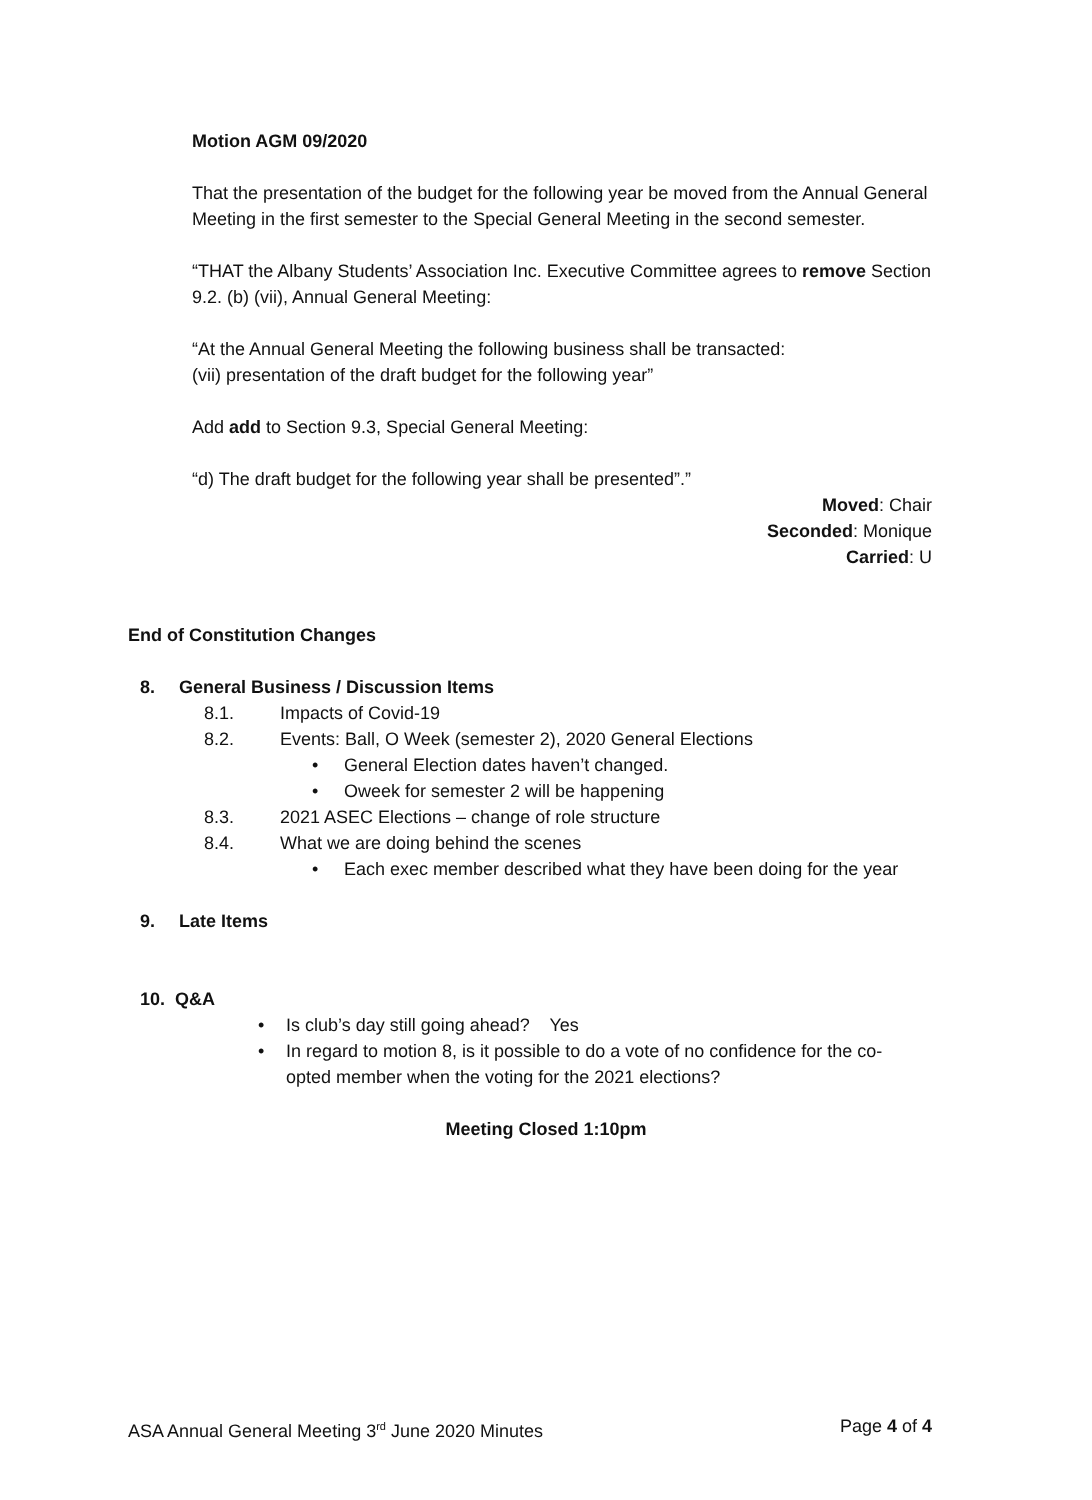Motion AGM 09/2020
That the presentation of the budget for the following year be moved from the Annual General Meeting in the first semester to the Special General Meeting in the second semester.
“THAT the Albany Students’ Association Inc. Executive Committee agrees to remove Section 9.2. (b) (vii), Annual General Meeting:
“At the Annual General Meeting the following business shall be transacted:
(vii) presentation of the draft budget for the following year”
Add add to Section 9.3, Special General Meeting:
“d) The draft budget for the following year shall be presented”.”
Moved: Chair
Seconded: Monique
Carried: U
End of Constitution Changes
8. General Business / Discussion Items
8.1. Impacts of Covid-19
8.2. Events: Ball, O Week (semester 2), 2020 General Elections
• General Election dates haven’t changed.
• Oweek for semester 2 will be happening
8.3. 2021 ASEC Elections – change of role structure
8.4. What we are doing behind the scenes
• Each exec member described what they have been doing for the year
9. Late Items
10. Q&A
• Is club’s day still going ahead? Yes
• In regard to motion 8, is it possible to do a vote of no confidence for the co-opted member when the voting for the 2021 elections?
Meeting Closed 1:10pm
ASA Annual General Meeting 3<sup>rd</sup> June 2020 Minutes Page 4 of 4